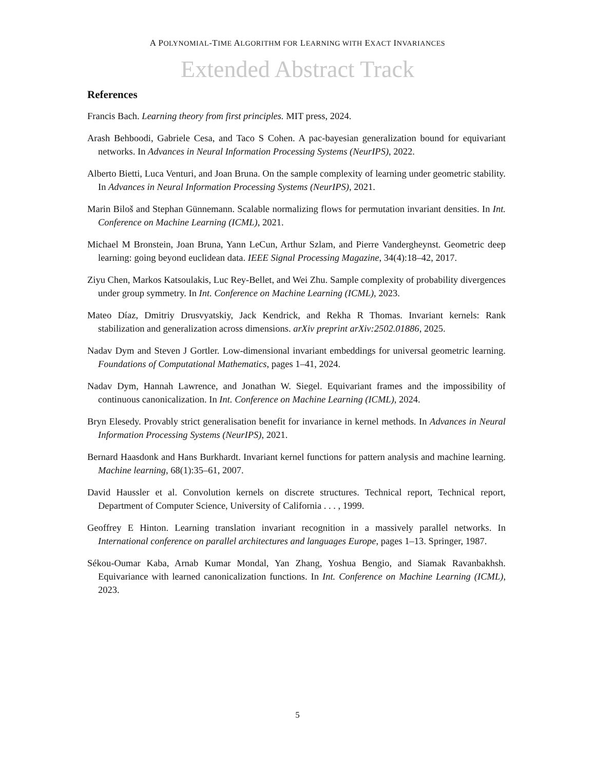A POLYNOMIAL-TIME ALGORITHM FOR LEARNING WITH EXACT INVARIANCES
Extended Abstract Track
References
Francis Bach. Learning theory from first principles. MIT press, 2024.
Arash Behboodi, Gabriele Cesa, and Taco S Cohen. A pac-bayesian generalization bound for equivariant networks. In Advances in Neural Information Processing Systems (NeurIPS), 2022.
Alberto Bietti, Luca Venturi, and Joan Bruna. On the sample complexity of learning under geometric stability. In Advances in Neural Information Processing Systems (NeurIPS), 2021.
Marin Biloš and Stephan Günnemann. Scalable normalizing flows for permutation invariant densities. In Int. Conference on Machine Learning (ICML), 2021.
Michael M Bronstein, Joan Bruna, Yann LeCun, Arthur Szlam, and Pierre Vandergheynst. Geometric deep learning: going beyond euclidean data. IEEE Signal Processing Magazine, 34(4):18–42, 2017.
Ziyu Chen, Markos Katsoulakis, Luc Rey-Bellet, and Wei Zhu. Sample complexity of probability divergences under group symmetry. In Int. Conference on Machine Learning (ICML), 2023.
Mateo Díaz, Dmitriy Drusvyatskiy, Jack Kendrick, and Rekha R Thomas. Invariant kernels: Rank stabilization and generalization across dimensions. arXiv preprint arXiv:2502.01886, 2025.
Nadav Dym and Steven J Gortler. Low-dimensional invariant embeddings for universal geometric learning. Foundations of Computational Mathematics, pages 1–41, 2024.
Nadav Dym, Hannah Lawrence, and Jonathan W. Siegel. Equivariant frames and the impossibility of continuous canonicalization. In Int. Conference on Machine Learning (ICML), 2024.
Bryn Elesedy. Provably strict generalisation benefit for invariance in kernel methods. In Advances in Neural Information Processing Systems (NeurIPS), 2021.
Bernard Haasdonk and Hans Burkhardt. Invariant kernel functions for pattern analysis and machine learning. Machine learning, 68(1):35–61, 2007.
David Haussler et al. Convolution kernels on discrete structures. Technical report, Technical report, Department of Computer Science, University of California . . . , 1999.
Geoffrey E Hinton. Learning translation invariant recognition in a massively parallel networks. In International conference on parallel architectures and languages Europe, pages 1–13. Springer, 1987.
Sékou-Oumar Kaba, Arnab Kumar Mondal, Yan Zhang, Yoshua Bengio, and Siamak Ravanbakhsh. Equivariance with learned canonicalization functions. In Int. Conference on Machine Learning (ICML), 2023.
5